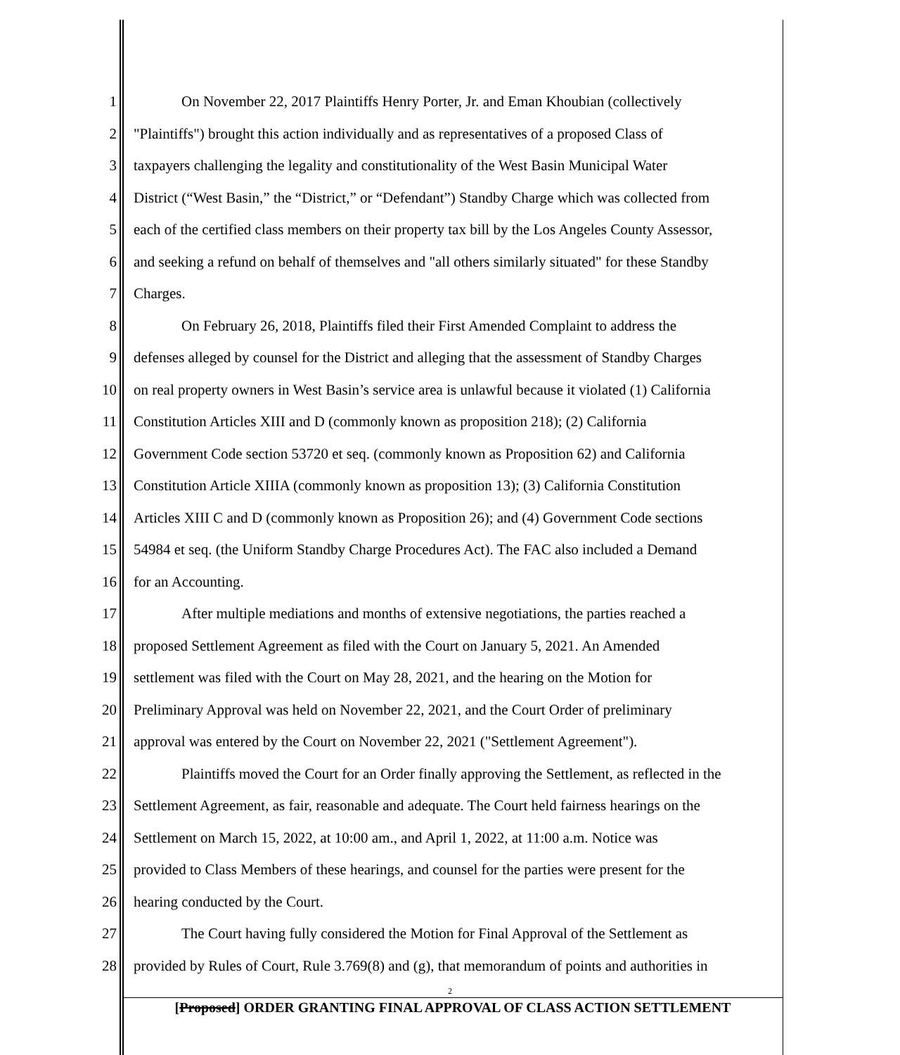1 On November 22, 2017 Plaintiffs Henry Porter, Jr. and Eman Khoubian (collectively
2 "Plaintiffs") brought this action individually and as representatives of a proposed Class of
3 taxpayers challenging the legality and constitutionality of the West Basin Municipal Water
4 District (“West Basin,” the “District,” or “Defendant”) Standby Charge which was collected from
5 each of the certified class members on their property tax bill by the Los Angeles County Assessor,
6 and seeking a refund on behalf of themselves and "all others similarly situated" for these Standby
7 Charges.
8 On February 26, 2018, Plaintiffs filed their First Amended Complaint to address the
9 defenses alleged by counsel for the District and alleging that the assessment of Standby Charges
10 on real property owners in West Basin’s service area is unlawful because it violated (1) California
11 Constitution Articles XIII and D (commonly known as proposition 218); (2) California
12 Government Code section 53720 et seq. (commonly known as Proposition 62) and California
13 Constitution Article XIIIA (commonly known as proposition 13); (3) California Constitution
14 Articles XIII C and D (commonly known as Proposition 26); and (4) Government Code sections
15 54984 et seq. (the Uniform Standby Charge Procedures Act). The FAC also included a Demand
16 for an Accounting.
17 After multiple mediations and months of extensive negotiations, the parties reached a
18 proposed Settlement Agreement as filed with the Court on January 5, 2021. An Amended
19 settlement was filed with the Court on May 28, 2021, and the hearing on the Motion for
20 Preliminary Approval was held on November 22, 2021, and the Court Order of preliminary
21 approval was entered by the Court on November 22, 2021 ("Settlement Agreement").
22 Plaintiffs moved the Court for an Order finally approving the Settlement, as reflected in the
23 Settlement Agreement, as fair, reasonable and adequate. The Court held fairness hearings on the
24 Settlement on March 15, 2022, at 10:00 am., and April 1, 2022, at 11:00 a.m. Notice was
25 provided to Class Members of these hearings, and counsel for the parties were present for the
26 hearing conducted by the Court.
27 The Court having fully considered the Motion for Final Approval of the Settlement as
28 provided by Rules of Court, Rule 3.769(8) and (g), that memorandum of points and authorities in
2
[Proposed] ORDER GRANTING FINAL APPROVAL OF CLASS ACTION SETTLEMENT